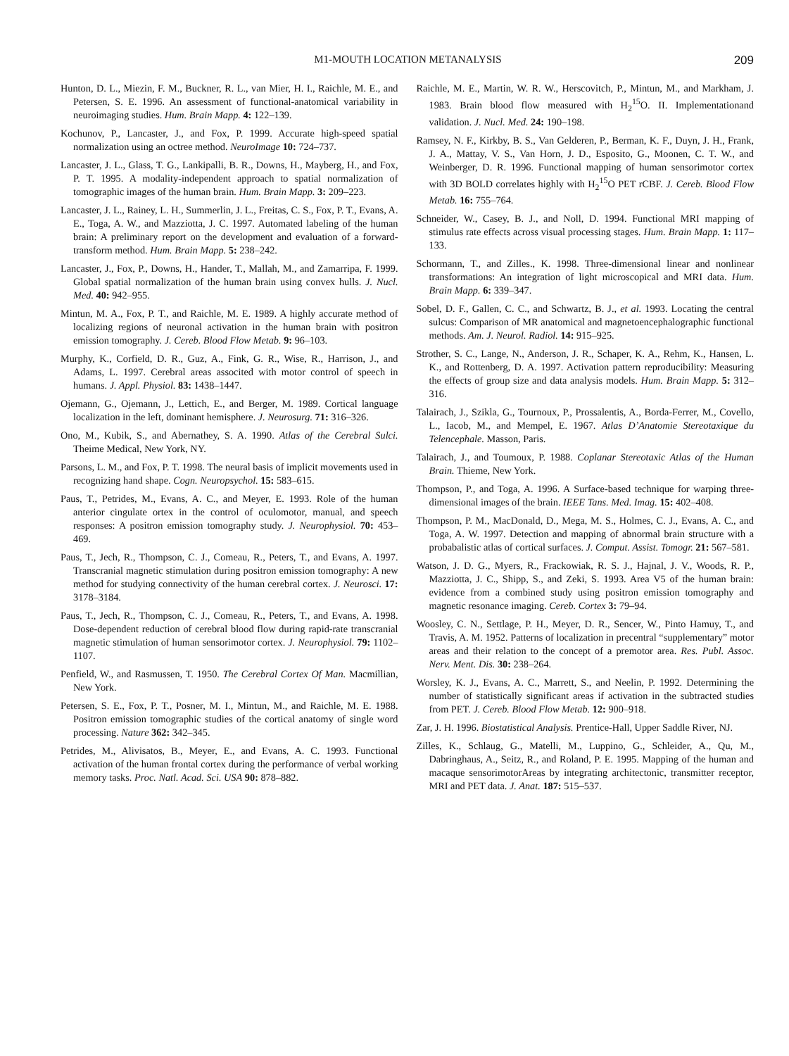M1-MOUTH LOCATION METANALYSIS 209
Hunton, D. L., Miezin, F. M., Buckner, R. L., van Mier, H. I., Raichle, M. E., and Petersen, S. E. 1996. An assessment of functional-anatomical variability in neuroimaging studies. Hum. Brain Mapp. 4: 122–139.
Kochunov, P., Lancaster, J., and Fox, P. 1999. Accurate high-speed spatial normalization using an octree method. NeuroImage 10: 724–737.
Lancaster, J. L., Glass, T. G., Lankipalli, B. R., Downs, H., Mayberg, H., and Fox, P. T. 1995. A modality-independent approach to spatial normalization of tomographic images of the human brain. Hum. Brain Mapp. 3: 209–223.
Lancaster, J. L., Rainey, L. H., Summerlin, J. L., Freitas, C. S., Fox, P. T., Evans, A. E., Toga, A. W., and Mazziotta, J. C. 1997. Automated labeling of the human brain: A preliminary report on the development and evaluation of a forward-transform method. Hum. Brain Mapp. 5: 238–242.
Lancaster, J., Fox, P., Downs, H., Hander, T., Mallah, M., and Zamarripa, F. 1999. Global spatial normalization of the human brain using convex hulls. J. Nucl. Med. 40: 942–955.
Mintun, M. A., Fox, P. T., and Raichle, M. E. 1989. A highly accurate method of localizing regions of neuronal activation in the human brain with positron emission tomography. J. Cereb. Blood Flow Metab. 9: 96–103.
Murphy, K., Corfield, D. R., Guz, A., Fink, G. R., Wise, R., Harrison, J., and Adams, L. 1997. Cerebral areas associted with motor control of speech in humans. J. Appl. Physiol. 83: 1438–1447.
Ojemann, G., Ojemann, J., Lettich, E., and Berger, M. 1989. Cortical language localization in the left, dominant hemisphere. J. Neurosurg. 71: 316–326.
Ono, M., Kubik, S., and Abernathey, S. A. 1990. Atlas of the Cerebral Sulci. Theime Medical, New York, NY.
Parsons, L. M., and Fox, P. T. 1998. The neural basis of implicit movements used in recognizing hand shape. Cogn. Neuropsychol. 15: 583–615.
Paus, T., Petrides, M., Evans, A. C., and Meyer, E. 1993. Role of the human anterior cingulate ortex in the control of oculomotor, manual, and speech responses: A positron emission tomography study. J. Neurophysiol. 70: 453–469.
Paus, T., Jech, R., Thompson, C. J., Comeau, R., Peters, T., and Evans, A. 1997. Transcranial magnetic stimulation during positron emission tomography: A new method for studying connectivity of the human cerebral cortex. J. Neurosci. 17: 3178–3184.
Paus, T., Jech, R., Thompson, C. J., Comeau, R., Peters, T., and Evans, A. 1998. Dose-dependent reduction of cerebral blood flow during rapid-rate transcranial magnetic stimulation of human sensorimotor cortex. J. Neurophysiol. 79: 1102–1107.
Penfield, W., and Rasmussen, T. 1950. The Cerebral Cortex Of Man. Macmillian, New York.
Petersen, S. E., Fox, P. T., Posner, M. I., Mintun, M., and Raichle, M. E. 1988. Positron emission tomographic studies of the cortical anatomy of single word processing. Nature 362: 342–345.
Petrides, M., Alivisatos, B., Meyer, E., and Evans, A. C. 1993. Functional activation of the human frontal cortex during the performance of verbal working memory tasks. Proc. Natl. Acad. Sci. USA 90: 878–882.
Raichle, M. E., Martin, W. R. W., Herscovitch, P., Mintun, M., and Markham, J. 1983. Brain blood flow measured with H<sub>2</sub><sup>15</sup>O. II. Implementationand validation. J. Nucl. Med. 24: 190–198.
Ramsey, N. F., Kirkby, B. S., Van Gelderen, P., Berman, K. F., Duyn, J. H., Frank, J. A., Mattay, V. S., Van Horn, J. D., Esposito, G., Moonen, C. T. W., and Weinberger, D. R. 1996. Functional mapping of human sensorimotor cortex with 3D BOLD correlates highly with H<sub>2</sub><sup>15</sup>O PET rCBF. J. Cereb. Blood Flow Metab. 16: 755–764.
Schneider, W., Casey, B. J., and Noll, D. 1994. Functional MRI mapping of stimulus rate effects across visual processing stages. Hum. Brain Mapp. 1: 117–133.
Schormann, T., and Zilles., K. 1998. Three-dimensional linear and nonlinear transformations: An integration of light microscopical and MRI data. Hum. Brain Mapp. 6: 339–347.
Sobel, D. F., Gallen, C. C., and Schwartz, B. J., et al. 1993. Locating the central sulcus: Comparison of MR anatomical and magnetoencephalographic functional methods. Am. J. Neurol. Radiol. 14: 915–925.
Strother, S. C., Lange, N., Anderson, J. R., Schaper, K. A., Rehm, K., Hansen, L. K., and Rottenberg, D. A. 1997. Activation pattern reproducibility: Measuring the effects of group size and data analysis models. Hum. Brain Mapp. 5: 312–316.
Talairach, J., Szikla, G., Tournoux, P., Prossalentis, A., Borda-Ferrer, M., Covello, L., Iacob, M., and Mempel, E. 1967. Atlas D’Anatomie Stereotaxique du Telencephale. Masson, Paris.
Talairach, J., and Toumoux, P. 1988. Coplanar Stereotaxic Atlas of the Human Brain. Thieme, New York.
Thompson, P., and Toga, A. 1996. A Surface-based technique for warping three-dimensional images of the brain. IEEE Tans. Med. Imag. 15: 402–408.
Thompson, P. M., MacDonald, D., Mega, M. S., Holmes, C. J., Evans, A. C., and Toga, A. W. 1997. Detection and mapping of abnormal brain structure with a probabalistic atlas of cortical surfaces. J. Comput. Assist. Tomogr. 21: 567–581.
Watson, J. D. G., Myers, R., Frackowiak, R. S. J., Hajnal, J. V., Woods, R. P., Mazziotta, J. C., Shipp, S., and Zeki, S. 1993. Area V5 of the human brain: evidence from a combined study using positron emission tomography and magnetic resonance imaging. Cereb. Cortex 3: 79–94.
Woosley, C. N., Settlage, P. H., Meyer, D. R., Sencer, W., Pinto Hamuy, T., and Travis, A. M. 1952. Patterns of localization in precentral “supplementary” motor areas and their relation to the concept of a premotor area. Res. Publ. Assoc. Nerv. Ment. Dis. 30: 238–264.
Worsley, K. J., Evans, A. C., Marrett, S., and Neelin, P. 1992. Determining the number of statistically significant areas if activation in the subtracted studies from PET. J. Cereb. Blood Flow Metab. 12: 900–918.
Zar, J. H. 1996. Biostatistical Analysis. Prentice-Hall, Upper Saddle River, NJ.
Zilles, K., Schlaug, G., Matelli, M., Luppino, G., Schleider, A., Qu, M., Dabringhaus, A., Seitz, R., and Roland, P. E. 1995. Mapping of the human and macaque sensorimotorAreas by integrating architectonic, transmitter receptor, MRI and PET data. J. Anat. 187: 515–537.